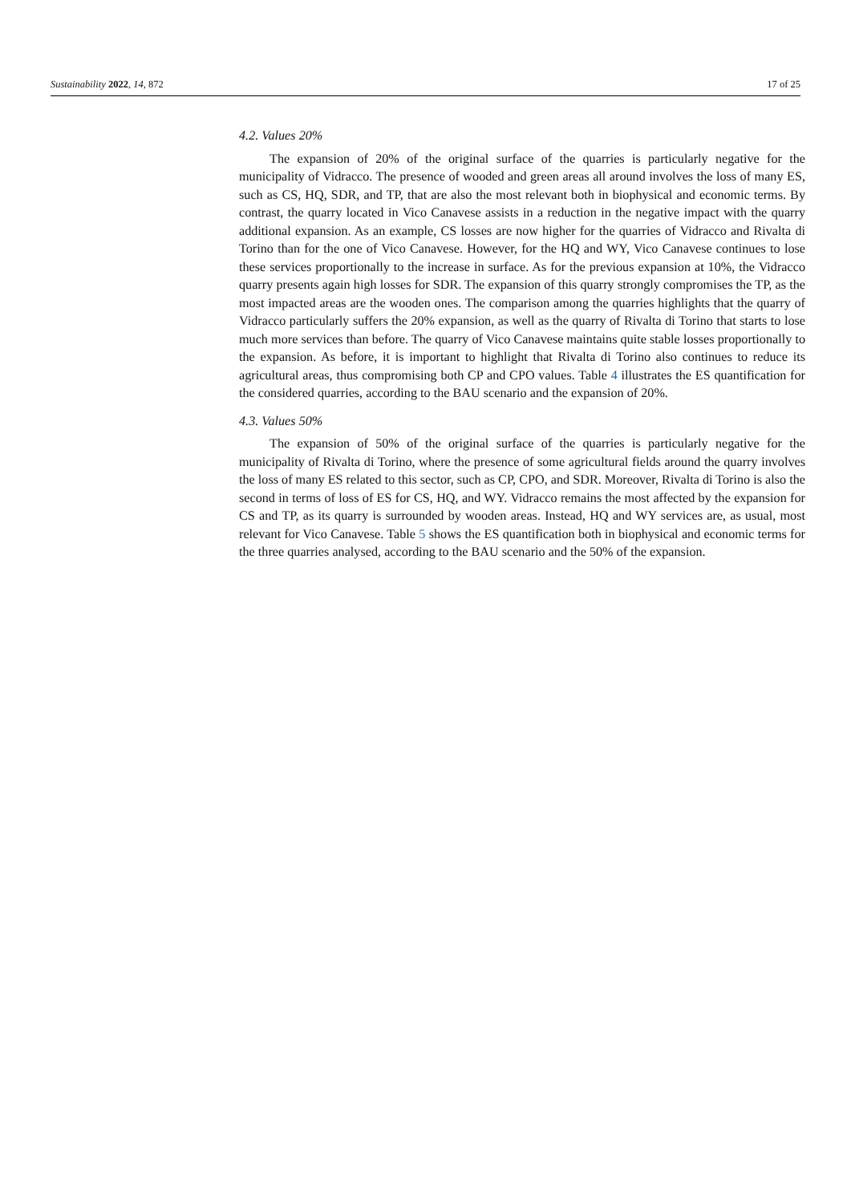Sustainability 2022, 14, 872 17 of 25
4.2. Values 20%
The expansion of 20% of the original surface of the quarries is particularly negative for the municipality of Vidracco. The presence of wooded and green areas all around involves the loss of many ES, such as CS, HQ, SDR, and TP, that are also the most relevant both in biophysical and economic terms. By contrast, the quarry located in Vico Canavese assists in a reduction in the negative impact with the quarry additional expansion. As an example, CS losses are now higher for the quarries of Vidracco and Rivalta di Torino than for the one of Vico Canavese. However, for the HQ and WY, Vico Canavese continues to lose these services proportionally to the increase in surface. As for the previous expansion at 10%, the Vidracco quarry presents again high losses for SDR. The expansion of this quarry strongly compromises the TP, as the most impacted areas are the wooden ones. The comparison among the quarries highlights that the quarry of Vidracco particularly suffers the 20% expansion, as well as the quarry of Rivalta di Torino that starts to lose much more services than before. The quarry of Vico Canavese maintains quite stable losses proportionally to the expansion. As before, it is important to highlight that Rivalta di Torino also continues to reduce its agricultural areas, thus compromising both CP and CPO values. Table 4 illustrates the ES quantification for the considered quarries, according to the BAU scenario and the expansion of 20%.
4.3. Values 50%
The expansion of 50% of the original surface of the quarries is particularly negative for the municipality of Rivalta di Torino, where the presence of some agricultural fields around the quarry involves the loss of many ES related to this sector, such as CP, CPO, and SDR. Moreover, Rivalta di Torino is also the second in terms of loss of ES for CS, HQ, and WY. Vidracco remains the most affected by the expansion for CS and TP, as its quarry is surrounded by wooden areas. Instead, HQ and WY services are, as usual, most relevant for Vico Canavese. Table 5 shows the ES quantification both in biophysical and economic terms for the three quarries analysed, according to the BAU scenario and the 50% of the expansion.